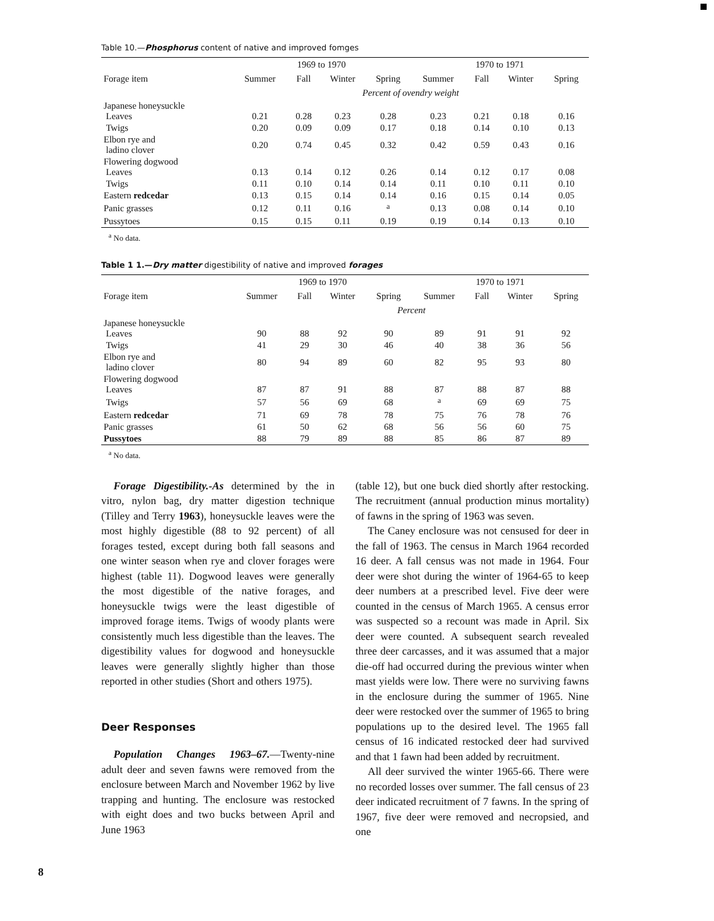Table 10.—Phosphorus content of native and improved fomges
| | 1969 to 1970 | | | | 1970 to 1971 | | | |
| --- | --- | --- | --- | --- | --- | --- | --- | --- |
| Forage item | Summer | Fall | Winter | Spring | Summer | Fall | Winter | Spring |
| | Percent of ovendry weight | | | | | | | |
| Japanese honeysuckle Leaves | 0.21 | 0.28 | 0.23 | 0.28 | 0.23 | 0.21 | 0.18 | 0.16 |
| Twigs | 0.20 | 0.09 | 0.09 | 0.17 | 0.18 | 0.14 | 0.10 | 0.13 |
| Elbon rye and ladino clover | 0.20 | 0.74 | 0.45 | 0.32 | 0.42 | 0.59 | 0.43 | 0.16 |
| Flowering dogwood Leaves | 0.13 | 0.14 | 0.12 | 0.26 | 0.14 | 0.12 | 0.17 | 0.08 |
| Twigs | 0.11 | 0.10 | 0.14 | 0.14 | 0.11 | 0.10 | 0.11 | 0.10 |
| Eastern redcedar | 0.13 | 0.15 | 0.14 | 0.14 | 0.16 | 0.15 | 0.14 | 0.05 |
| Panic grasses | 0.12 | 0.11 | 0.16 | <sup>a</sup> | 0.13 | 0.08 | 0.14 | 0.10 |
| Pussytoes | 0.15 | 0.15 | 0.11 | 0.19 | 0.19 | 0.14 | 0.13 | 0.10 |
<sup>a</sup> No data.
Table 1 1.—Dry matter digestibility of native and improved forages
| | 1969 to 1970 | | | | 1970 to 1971 | | | |
| --- | --- | --- | --- | --- | --- | --- | --- | --- |
| Forage item | Summer | Fall | Winter | Spring | Summer | Fall | Winter | Spring |
| | Percent | | | | | | | |
| Japanese honeysuckle Leaves | 90 | 88 | 92 | 90 | 89 | 91 | 91 | 92 |
| Twigs | 41 | 29 | 30 | 46 | 40 | 38 | 36 | 56 |
| Elbon rye and ladino clover | 80 | 94 | 89 | 60 | 82 | 95 | 93 | 80 |
| Flowering dogwood Leaves | 87 | 87 | 91 | 88 | 87 | 88 | 87 | 88 |
| Twigs | 57 | 56 | 69 | 68 | <sup>a</sup> | 69 | 69 | 75 |
| Eastern redcedar | 71 | 69 | 78 | 78 | 75 | 76 | 78 | 76 |
| Panic grasses | 61 | 50 | 62 | 68 | 56 | 56 | 60 | 75 |
| Pussytoes | 88 | 79 | 89 | 88 | 85 | 86 | 87 | 89 |
<sup>a</sup> No data.
Forage Digestibility.-As determined by the in vitro, nylon bag, dry matter digestion technique (Tilley and Terry 1963), honeysuckle leaves were the most highly digestible (88 to 92 percent) of all forages tested, except during both fall seasons and one winter season when rye and clover forages were highest (table 11). Dogwood leaves were generally the most digestible of the native forages, and honeysuckle twigs were the least digestible of improved forage items. Twigs of woody plants were consistently much less digestible than the leaves. The digestibility values for dogwood and honeysuckle leaves were generally slightly higher than those reported in other studies (Short and others 1975).
Deer Responses
Population Changes 1963–67.—Twenty-nine adult deer and seven fawns were removed from the enclosure between March and November 1962 by live trapping and hunting. The enclosure was restocked with eight does and two bucks between April and June 1963
(table 12), but one buck died shortly after restocking. The recruitment (annual production minus mortality) of fawns in the spring of 1963 was seven.
The Caney enclosure was not censused for deer in the fall of 1963. The census in March 1964 recorded 16 deer. A fall census was not made in 1964. Four deer were shot during the winter of 1964-65 to keep deer numbers at a prescribed level. Five deer were counted in the census of March 1965. A census error was suspected so a recount was made in April. Six deer were counted. A subsequent search revealed three deer carcasses, and it was assumed that a major die-off had occurred during the previous winter when mast yields were low. There were no surviving fawns in the enclosure during the summer of 1965. Nine deer were restocked over the summer of 1965 to bring populations up to the desired level. The 1965 fall census of 16 indicated restocked deer had survived and that 1 fawn had been added by recruitment.
All deer survived the winter 1965-66. There were no recorded losses over summer. The fall census of 23 deer indicated recruitment of 7 fawns. In the spring of 1967, five deer were removed and necropsied, and one
8